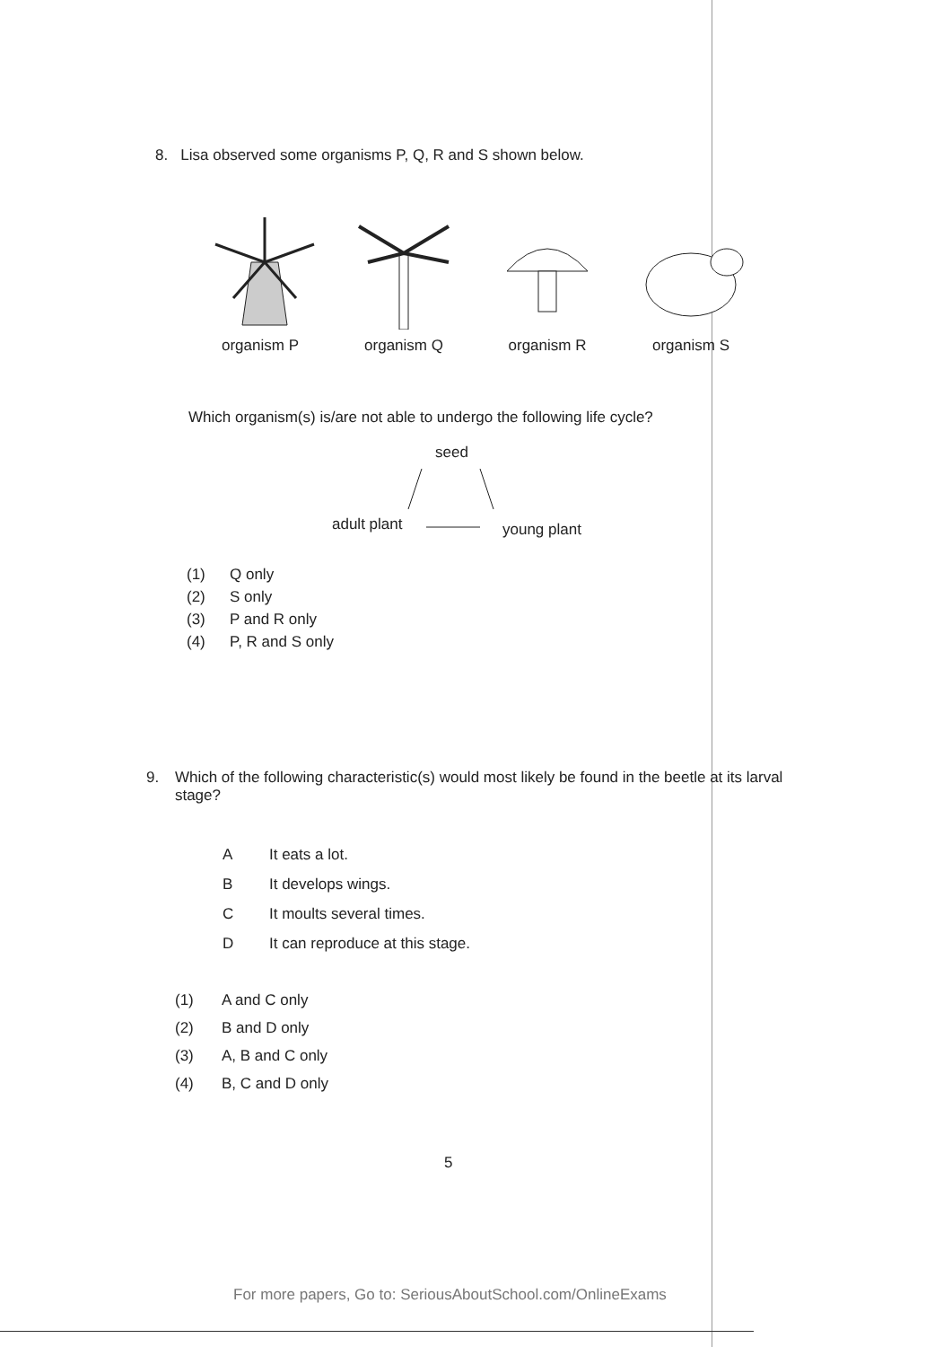8. Lisa observed some organisms P, Q, R and S shown below.
organism P organism Q organism R organism S
Which organism(s) is/are not able to undergo the following life cycle?
seed
adult plant young plant
(1) Q only
(2) S only
(3) P and R only
(4) P, R and S only
9. Which of the following characteristic(s) would most likely be found in the beetle at its larval stage?
A It eats a lot.
B It develops wings.
C It moults several times.
D It can reproduce at this stage.
(1) A and C only
(2) B and D only
(3) A, B and C only
(4) B, C and D only
5
For more papers, Go to: SeriousAboutSchool.com/OnlineExams